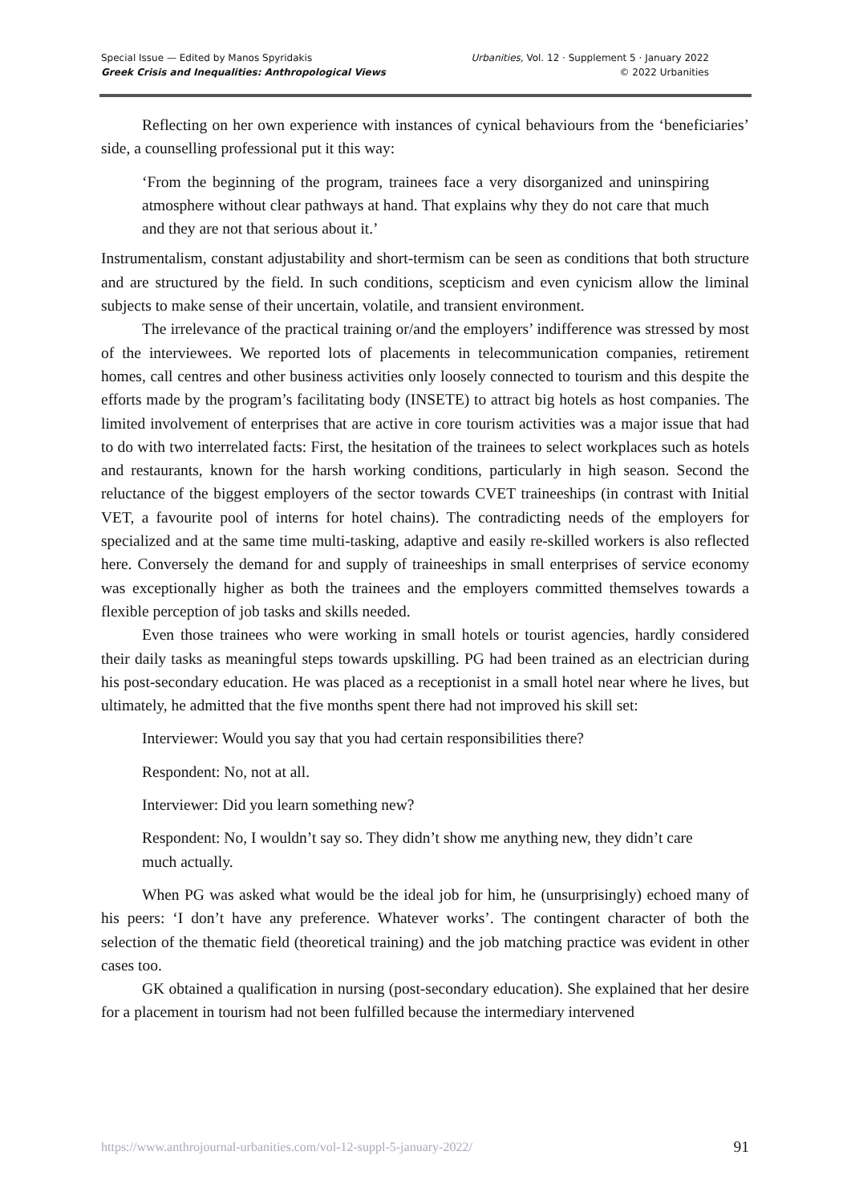Special Issue — Edited by Manos Spyridakis
Greek Crisis and Inequalities: Anthropological Views
Urbanities, Vol. 12 · Supplement 5 · January 2022
© 2022 Urbanities
Reflecting on her own experience with instances of cynical behaviours from the ‘beneficiaries’ side, a counselling professional put it this way:
‘From the beginning of the program, trainees face a very disorganized and uninspiring atmosphere without clear pathways at hand. That explains why they do not care that much and they are not that serious about it.’
Instrumentalism, constant adjustability and short-termism can be seen as conditions that both structure and are structured by the field. In such conditions, scepticism and even cynicism allow the liminal subjects to make sense of their uncertain, volatile, and transient environment.
The irrelevance of the practical training or/and the employers’ indifference was stressed by most of the interviewees. We reported lots of placements in telecommunication companies, retirement homes, call centres and other business activities only loosely connected to tourism and this despite the efforts made by the program’s facilitating body (INSETE) to attract big hotels as host companies. The limited involvement of enterprises that are active in core tourism activities was a major issue that had to do with two interrelated facts: First, the hesitation of the trainees to select workplaces such as hotels and restaurants, known for the harsh working conditions, particularly in high season. Second the reluctance of the biggest employers of the sector towards CVET traineeships (in contrast with Initial VET, a favourite pool of interns for hotel chains). The contradicting needs of the employers for specialized and at the same time multi-tasking, adaptive and easily re-skilled workers is also reflected here. Conversely the demand for and supply of traineeships in small enterprises of service economy was exceptionally higher as both the trainees and the employers committed themselves towards a flexible perception of job tasks and skills needed.
Even those trainees who were working in small hotels or tourist agencies, hardly considered their daily tasks as meaningful steps towards upskilling. PG had been trained as an electrician during his post-secondary education. He was placed as a receptionist in a small hotel near where he lives, but ultimately, he admitted that the five months spent there had not improved his skill set:
Interviewer: Would you say that you had certain responsibilities there?
Respondent: No, not at all.
Interviewer: Did you learn something new?
Respondent: No, I wouldn’t say so. They didn’t show me anything new, they didn’t care much actually.
When PG was asked what would be the ideal job for him, he (unsurprisingly) echoed many of his peers: ‘I don’t have any preference. Whatever works’. The contingent character of both the selection of the thematic field (theoretical training) and the job matching practice was evident in other cases too.
GK obtained a qualification in nursing (post-secondary education). She explained that her desire for a placement in tourism had not been fulfilled because the intermediary intervened
https://www.anthrojournal-urbanities.com/vol-12-suppl-5-january-2022/ 91